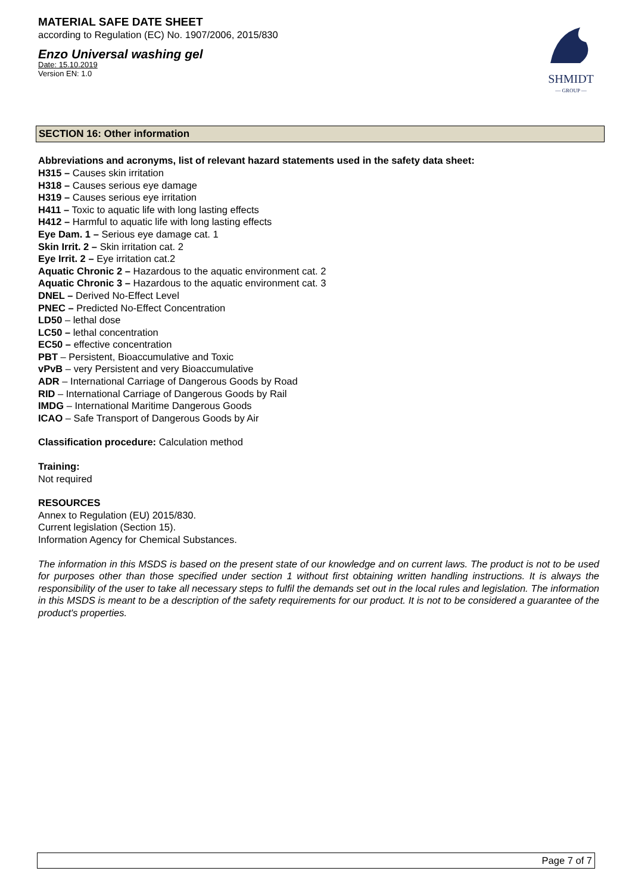MATERIAL SAFE DATE SHEET
according to Regulation (EC) No. 1907/2006, 2015/830
Enzo Universal washing gel
Date: 15.10.2019
Version EN: 1.0
SHMIDT
— GROUP —
SECTION 16: Other information
Abbreviations and acronyms, list of relevant hazard statements used in the safety data sheet:
H315 – Causes skin irritation
H318 – Causes serious eye damage
H319 – Causes serious eye irritation
H411 – Toxic to aquatic life with long lasting effects
H412 – Harmful to aquatic life with long lasting effects
Eye Dam. 1 – Serious eye damage cat. 1
Skin Irrit. 2 – Skin irritation cat. 2
Eye Irrit. 2 – Eye irritation cat.2
Aquatic Chronic 2 – Hazardous to the aquatic environment cat. 2
Aquatic Chronic 3 – Hazardous to the aquatic environment cat. 3
DNEL – Derived No-Effect Level
PNEC – Predicted No-Effect Concentration
LD50 – lethal dose
LC50 – lethal concentration
EC50 – effective concentration
PBT – Persistent, Bioaccumulative and Toxic
vPvB – very Persistent and very Bioaccumulative
ADR – International Carriage of Dangerous Goods by Road
RID – International Carriage of Dangerous Goods by Rail
IMDG – International Maritime Dangerous Goods
ICAO – Safe Transport of Dangerous Goods by Air
Classification procedure: Calculation method
Training:
Not required
RESOURCES
Annex to Regulation (EU) 2015/830.
Current legislation (Section 15).
Information Agency for Chemical Substances.
The information in this MSDS is based on the present state of our knowledge and on current laws. The product is not to be used for purposes other than those specified under section 1 without first obtaining written handling instructions. It is always the responsibility of the user to take all necessary steps to fulfil the demands set out in the local rules and legislation. The information in this MSDS is meant to be a description of the safety requirements for our product. It is not to be considered a guarantee of the product's properties.
Page 7 of 7